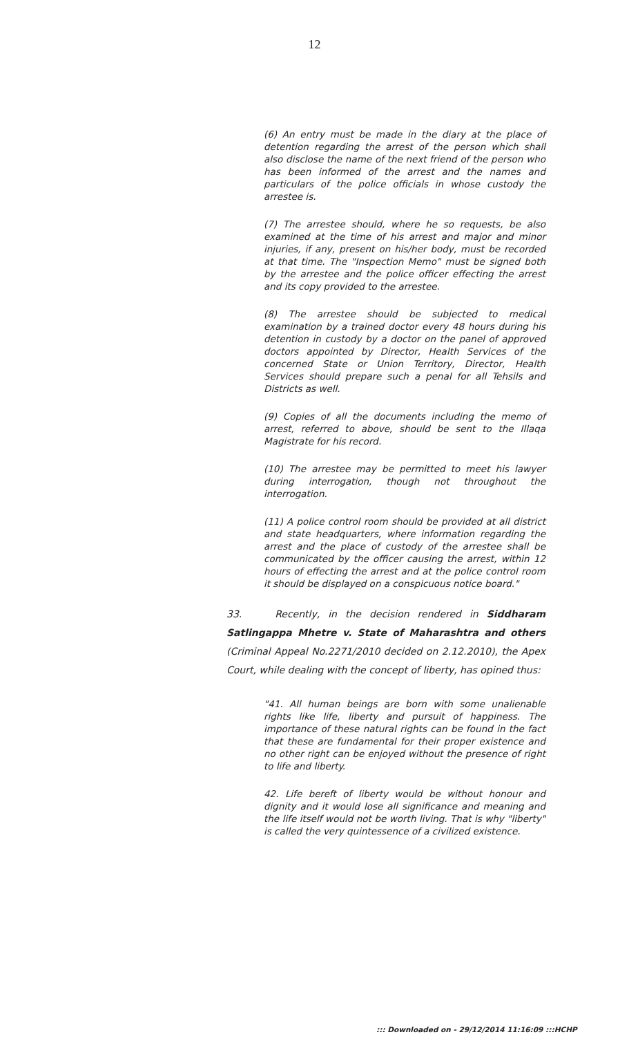12
(6) An entry must be made in the diary at the place of detention regarding the arrest of the person which shall also disclose the name of the next friend of the person who has been informed of the arrest and the names and particulars of the police officials in whose custody the arrestee is.
(7) The arrestee should, where he so requests, be also examined at the time of his arrest and major and minor injuries, if any, present on his/her body, must be recorded at that time. The "Inspection Memo" must be signed both by the arrestee and the police officer effecting the arrest and its copy provided to the arrestee.
(8) The arrestee should be subjected to medical examination by a trained doctor every 48 hours during his detention in custody by a doctor on the panel of approved doctors appointed by Director, Health Services of the concerned State or Union Territory, Director, Health Services should prepare such a penal for all Tehsils and Districts as well.
(9) Copies of all the documents including the memo of arrest, referred to above, should be sent to the Illaqa Magistrate for his record.
(10) The arrestee may be permitted to meet his lawyer during interrogation, though not throughout the interrogation.
(11) A police control room should be provided at all district and state headquarters, where information regarding the arrest and the place of custody of the arrestee shall be communicated by the officer causing the arrest, within 12 hours of effecting the arrest and at the police control room it should be displayed on a conspicuous notice board."
33. Recently, in the decision rendered in Siddharam Satlingappa Mhetre v. State of Maharashtra and others (Criminal Appeal No.2271/2010 decided on 2.12.2010), the Apex Court, while dealing with the concept of liberty, has opined thus:
"41. All human beings are born with some unalienable rights like life, liberty and pursuit of happiness. The importance of these natural rights can be found in the fact that these are fundamental for their proper existence and no other right can be enjoyed without the presence of right to life and liberty.
42. Life bereft of liberty would be without honour and dignity and it would lose all significance and meaning and the life itself would not be worth living. That is why "liberty" is called the very quintessence of a civilized existence.
::: Downloaded on - 29/12/2014 11:16:09 :::HCHP